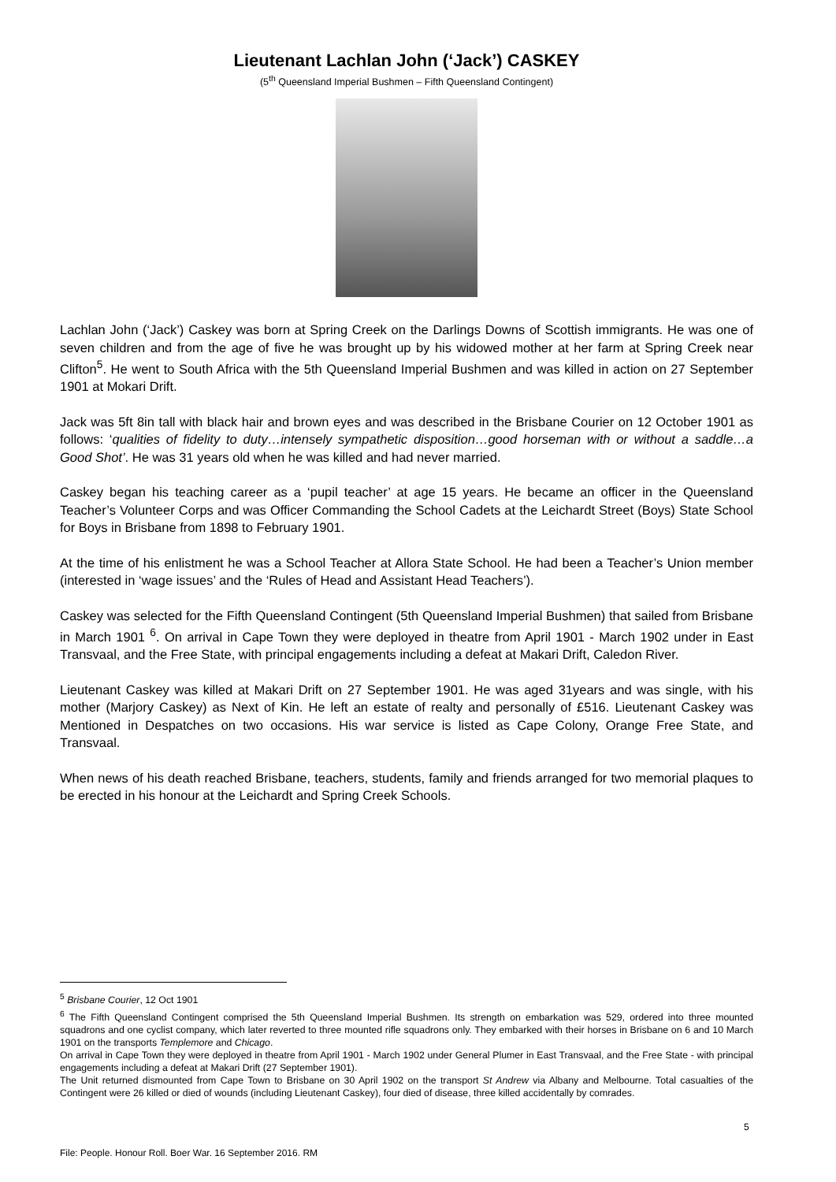Lieutenant Lachlan John (‘Jack’) CASKEY
(5<sup>th</sup> Queensland Imperial Bushmen – Fifth Queensland Contingent)
Lachlan John (‘Jack’) Caskey was born at Spring Creek on the Darlings Downs of Scottish immigrants. He was one of seven children and from the age of five he was brought up by his widowed mother at her farm at Spring Creek near Clifton<sup>5</sup>. He went to South Africa with the 5th Queensland Imperial Bushmen and was killed in action on 27 September 1901 at Mokari Drift.
Jack was 5ft 8in tall with black hair and brown eyes and was described in the Brisbane Courier on 12 October 1901 as follows: ‘qualities of fidelity to duty…intensely sympathetic disposition…good horseman with or without a saddle…a Good Shot’. He was 31 years old when he was killed and had never married.
Caskey began his teaching career as a ‘pupil teacher’ at age 15 years. He became an officer in the Queensland Teacher’s Volunteer Corps and was Officer Commanding the School Cadets at the Leichardt Street (Boys) State School for Boys in Brisbane from 1898 to February 1901.
At the time of his enlistment he was a School Teacher at Allora State School. He had been a Teacher’s Union member (interested in ‘wage issues’ and the ‘Rules of Head and Assistant Head Teachers’).
Caskey was selected for the Fifth Queensland Contingent (5th Queensland Imperial Bushmen) that sailed from Brisbane in March 1901 <sup>6</sup>. On arrival in Cape Town they were deployed in theatre from April 1901 - March 1902 under in East Transvaal, and the Free State, with principal engagements including a defeat at Makari Drift, Caledon River.
Lieutenant Caskey was killed at Makari Drift on 27 September 1901. He was aged 31years and was single, with his mother (Marjory Caskey) as Next of Kin. He left an estate of realty and personally of £516. Lieutenant Caskey was Mentioned in Despatches on two occasions. His war service is listed as Cape Colony, Orange Free State, and Transvaal.
When news of his death reached Brisbane, teachers, students, family and friends arranged for two memorial plaques to be erected in his honour at the Leichardt and Spring Creek Schools.
<sup>5</sup> Brisbane Courier, 12 Oct 1901
<sup>6</sup> The Fifth Queensland Contingent comprised the 5th Queensland Imperial Bushmen. Its strength on embarkation was 529, ordered into three mounted squadrons and one cyclist company, which later reverted to three mounted rifle squadrons only. They embarked with their horses in Brisbane on 6 and 10 March 1901 on the transports Templemore and Chicago.
On arrival in Cape Town they were deployed in theatre from April 1901 - March 1902 under General Plumer in East Transvaal, and the Free State - with principal engagements including a defeat at Makari Drift (27 September 1901).
The Unit returned dismounted from Cape Town to Brisbane on 30 April 1902 on the transport St Andrew via Albany and Melbourne. Total casualties of the Contingent were 26 killed or died of wounds (including Lieutenant Caskey), four died of disease, three killed accidentally by comrades.
5
File: People. Honour Roll. Boer War. 16 September 2016. RM